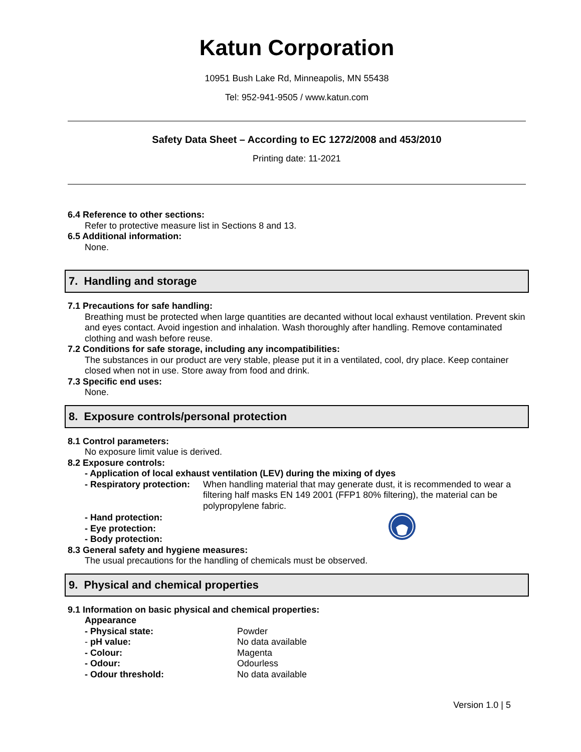Katun Corporation
10951 Bush Lake Rd, Minneapolis, MN 55438
Tel: 952-941-9505 / www.katun.com
Safety Data Sheet – According to EC 1272/2008 and 453/2010
Printing date: 11-2021
6.4 Reference to other sections:
Refer to protective measure list in Sections 8 and 13.
6.5 Additional information:
None.
7. Handling and storage
7.1 Precautions for safe handling:
Breathing must be protected when large quantities are decanted without local exhaust ventilation. Prevent skin and eyes contact. Avoid ingestion and inhalation. Wash thoroughly after handling. Remove contaminated clothing and wash before reuse.
7.2 Conditions for safe storage, including any incompatibilities:
The substances in our product are very stable, please put it in a ventilated, cool, dry place. Keep container closed when not in use. Store away from food and drink.
7.3 Specific end uses:
None.
8. Exposure controls/personal protection
8.1 Control parameters:
No exposure limit value is derived.
8.2 Exposure controls:
- Application of local exhaust ventilation (LEV) during the mixing of dyes
- Respiratory protection:
When handling material that may generate dust, it is recommended to wear a filtering half masks EN 149 2001 (FFP1 80% filtering), the material can be polypropylene fabric.
- Hand protection:
- Eye protection:
- Body protection:
8.3 General safety and hygiene measures:
The usual precautions for the handling of chemicals must be observed.
9. Physical and chemical properties
9.1 Information on basic physical and chemical properties:
Appearance
- Physical state: Powder
- pH value: No data available
- Colour: Magenta
- Odour: Odourless
- Odour threshold: No data available
Version 1.0 | 5